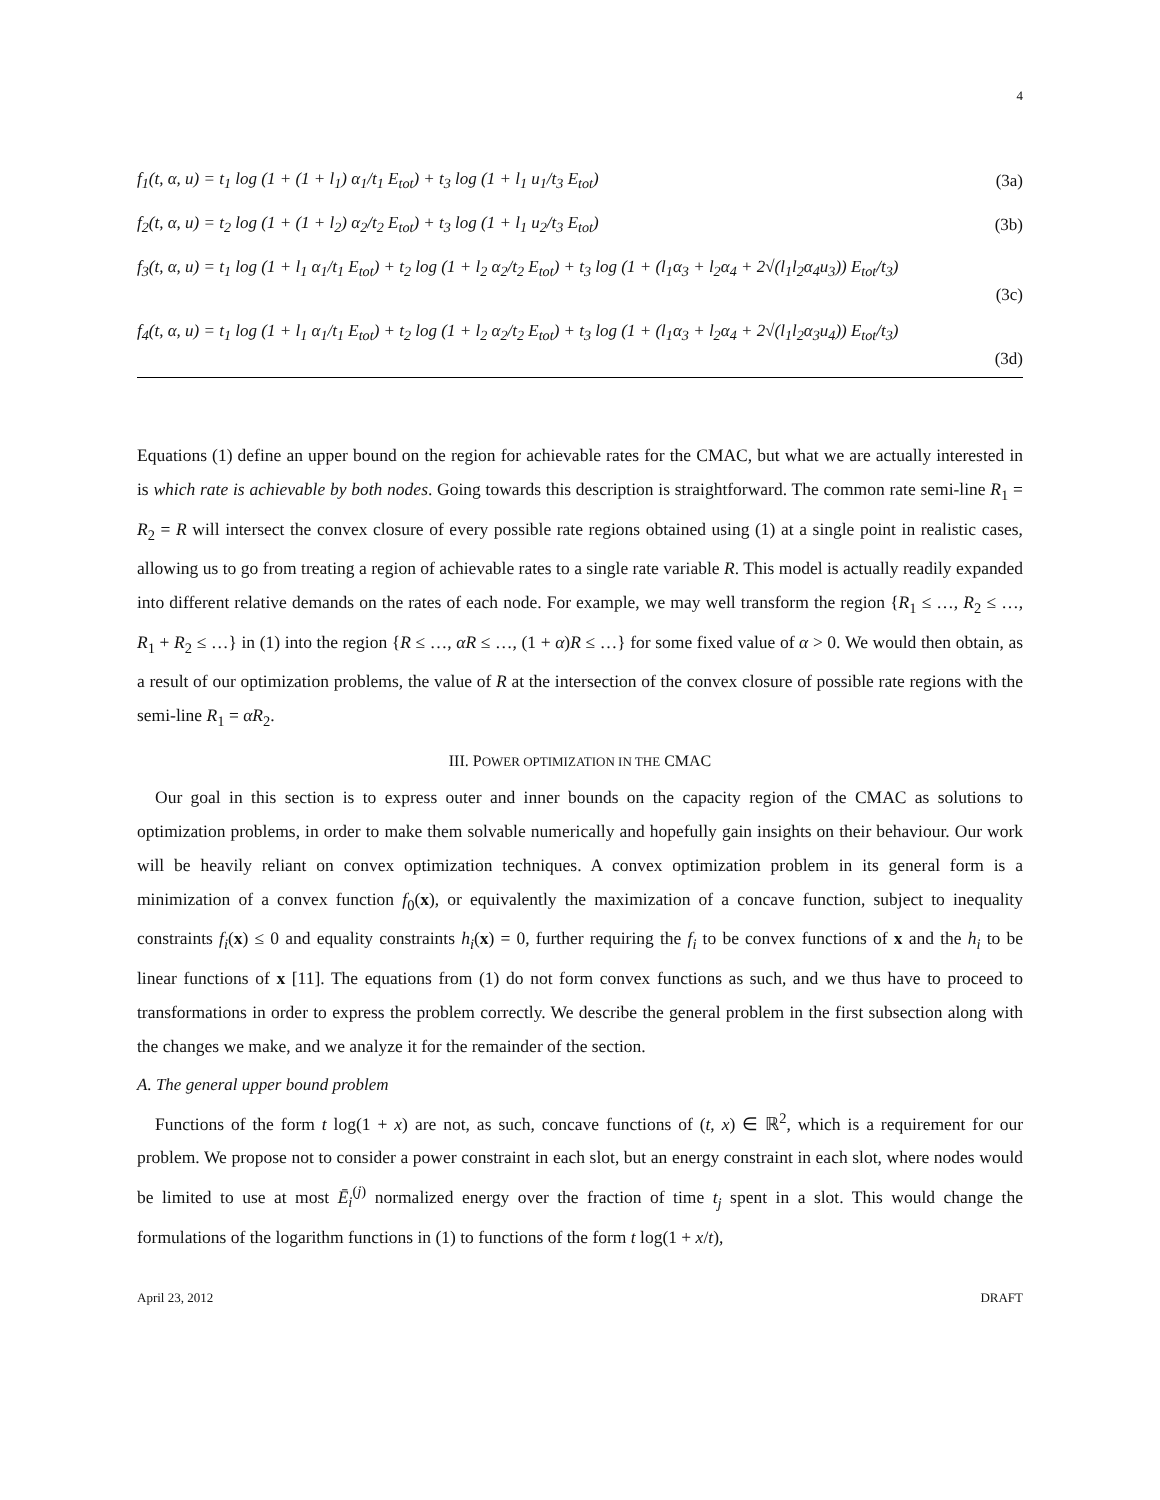4
f<sub>1</sub>(t, α, u) = t<sub>1</sub> log (1 + (1 + l<sub>1</sub>) α<sub>1</sub>/t<sub>1</sub> E<sub>tot</sub>) + t<sub>3</sub> log (1 + l<sub>1</sub> u<sub>1</sub>/t<sub>3</sub> E<sub>tot</sub>) (3a)
f<sub>2</sub>(t, α, u) = t<sub>2</sub> log (1 + (1 + l<sub>2</sub>) α<sub>2</sub>/t<sub>2</sub> E<sub>tot</sub>) + t<sub>3</sub> log (1 + l<sub>1</sub> u<sub>2</sub>/t<sub>3</sub> E<sub>tot</sub>) (3b)
f<sub>3</sub>(t, α, u) = t<sub>1</sub> log (1 + l<sub>1</sub> α<sub>1</sub>/t<sub>1</sub> E<sub>tot</sub>) + t<sub>2</sub> log (1 + l<sub>2</sub> α<sub>2</sub>/t<sub>2</sub> E<sub>tot</sub>) + t<sub>3</sub> log (1 + (l<sub>1</sub>α<sub>3</sub> + l<sub>2</sub>α<sub>4</sub> + 2√(l<sub>1</sub>l<sub>2</sub>α<sub>4</sub>u<sub>3</sub>)) E<sub>tot</sub>/t<sub>3</sub>)
(3c)
f<sub>4</sub>(t, α, u) = t<sub>1</sub> log (1 + l<sub>1</sub> α<sub>1</sub>/t<sub>1</sub> E<sub>tot</sub>) + t<sub>2</sub> log (1 + l<sub>2</sub> α<sub>2</sub>/t<sub>2</sub> E<sub>tot</sub>) + t<sub>3</sub> log (1 + (l<sub>1</sub>α<sub>3</sub> + l<sub>2</sub>α<sub>4</sub> + 2√(l<sub>1</sub>l<sub>2</sub>α<sub>3</sub>u<sub>4</sub>)) E<sub>tot</sub>/t<sub>3</sub>)
(3d)
Equations (1) define an upper bound on the region for achievable rates for the CMAC, but what we are actually interested in is which rate is achievable by both nodes. Going towards this description is straightforward. The common rate semi-line R<sub>1</sub> = R<sub>2</sub> = R will intersect the convex closure of every possible rate regions obtained using (1) at a single point in realistic cases, allowing us to go from treating a region of achievable rates to a single rate variable R. This model is actually readily expanded into different relative demands on the rates of each node. For example, we may well transform the region {R<sub>1</sub> ≤ …, R<sub>2</sub> ≤ …, R<sub>1</sub> + R<sub>2</sub> ≤ …} in (1) into the region {R ≤ …, αR ≤ …, (1 + α)R ≤ …} for some fixed value of α > 0. We would then obtain, as a result of our optimization problems, the value of R at the intersection of the convex closure of possible rate regions with the semi-line R<sub>1</sub> = αR<sub>2</sub>.
III. POWER OPTIMIZATION IN THE CMAC
Our goal in this section is to express outer and inner bounds on the capacity region of the CMAC as solutions to optimization problems, in order to make them solvable numerically and hopefully gain insights on their behaviour. Our work will be heavily reliant on convex optimization techniques. A convex optimization problem in its general form is a minimization of a convex function f<sub>0</sub>(x), or equivalently the maximization of a concave function, subject to inequality constraints f<sub>i</sub>(x) ≤ 0 and equality constraints h<sub>i</sub>(x) = 0, further requiring the f<sub>i</sub> to be convex functions of x and the h<sub>i</sub> to be linear functions of x [11]. The equations from (1) do not form convex functions as such, and we thus have to proceed to transformations in order to express the problem correctly. We describe the general problem in the first subsection along with the changes we make, and we analyze it for the remainder of the section.
A. The general upper bound problem
Functions of the form t log(1 + x) are not, as such, concave functions of (t, x) ∈ ℝ<sup>2</sup>, which is a requirement for our problem. We propose not to consider a power constraint in each slot, but an energy constraint in each slot, where nodes would be limited to use at most Ē<sub>i</sub><sup>(j)</sup> normalized energy over the fraction of time t<sub>j</sub> spent in a slot. This would change the formulations of the logarithm functions in (1) to functions of the form t log(1 + x/t),
April 23, 2012 DRAFT